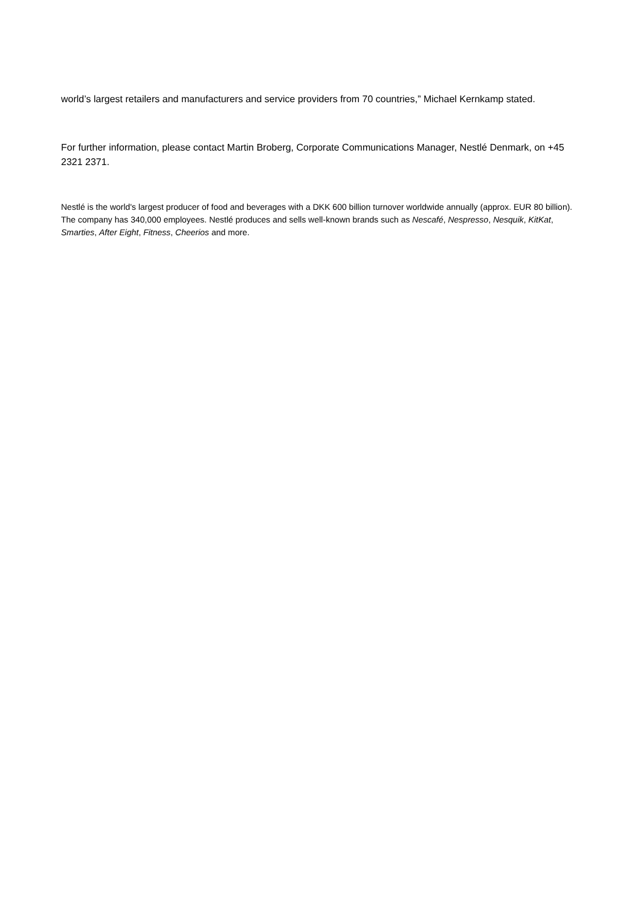world’s largest retailers and manufacturers and service providers from 70 countries,” Michael Kernkamp stated.
For further information, please contact Martin Broberg, Corporate Communications Manager, Nestlé Denmark, on +45 2321 2371.
Nestlé is the world's largest producer of food and beverages with a DKK 600 billion turnover worldwide annually (approx. EUR 80 billion). The company has 340,000 employees. Nestlé produces and sells well-known brands such as Nescafé, Nespresso, Nesquik, KitKat, Smarties, After Eight, Fitness, Cheerios and more.